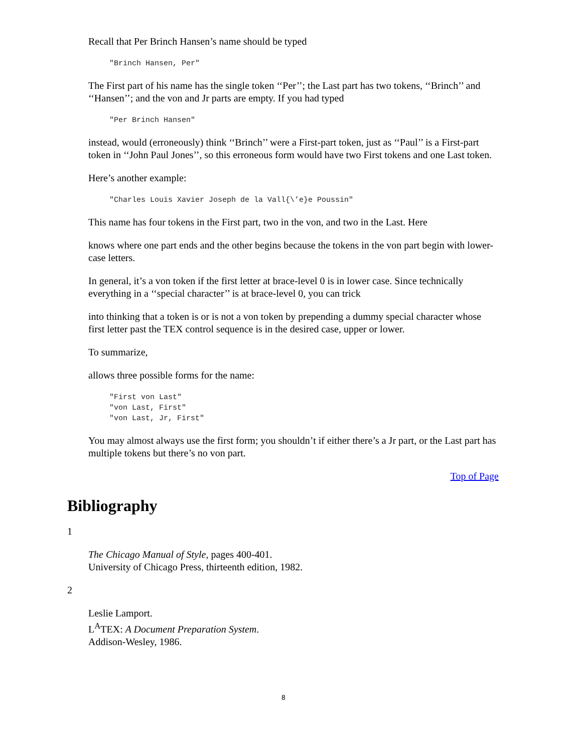Recall that Per Brinch Hansen’s name should be typed
"Brinch Hansen, Per"
The First part of his name has the single token ‘‘Per’’; the Last part has two tokens, ‘‘Brinch’’ and ‘‘Hansen’’; and the von and Jr parts are empty. If you had typed
"Per Brinch Hansen"
instead, would (erroneously) think ‘‘Brinch’’ were a First-part token, just as ‘‘Paul’’ is a First-part token in ‘‘John Paul Jones’’, so this erroneous form would have two First tokens and one Last token.
Here’s another example:
"Charles Louis Xavier Joseph de la Vall{\’e}e Poussin"
This name has four tokens in the First part, two in the von, and two in the Last. Here
knows where one part ends and the other begins because the tokens in the von part begin with lower-case letters.
In general, it’s a von token if the first letter at brace-level 0 is in lower case. Since technically everything in a ‘‘special character’’ is at brace-level 0, you can trick
into thinking that a token is or is not a von token by prepending a dummy special character whose first letter past the TEX control sequence is in the desired case, upper or lower.
To summarize,
allows three possible forms for the name:
"First von Last"
"von Last, First"
"von Last, Jr, First"
You may almost always use the first form; you shouldn’t if either there’s a Jr part, or the Last part has multiple tokens but there’s no von part.
Top of Page
Bibliography
1
The Chicago Manual of Style, pages 400-401.
University of Chicago Press, thirteenth edition, 1982.
2
Leslie Lamport.
L<sup>A</sup>TEX: A Document Preparation System.
Addison-Wesley, 1986.
8